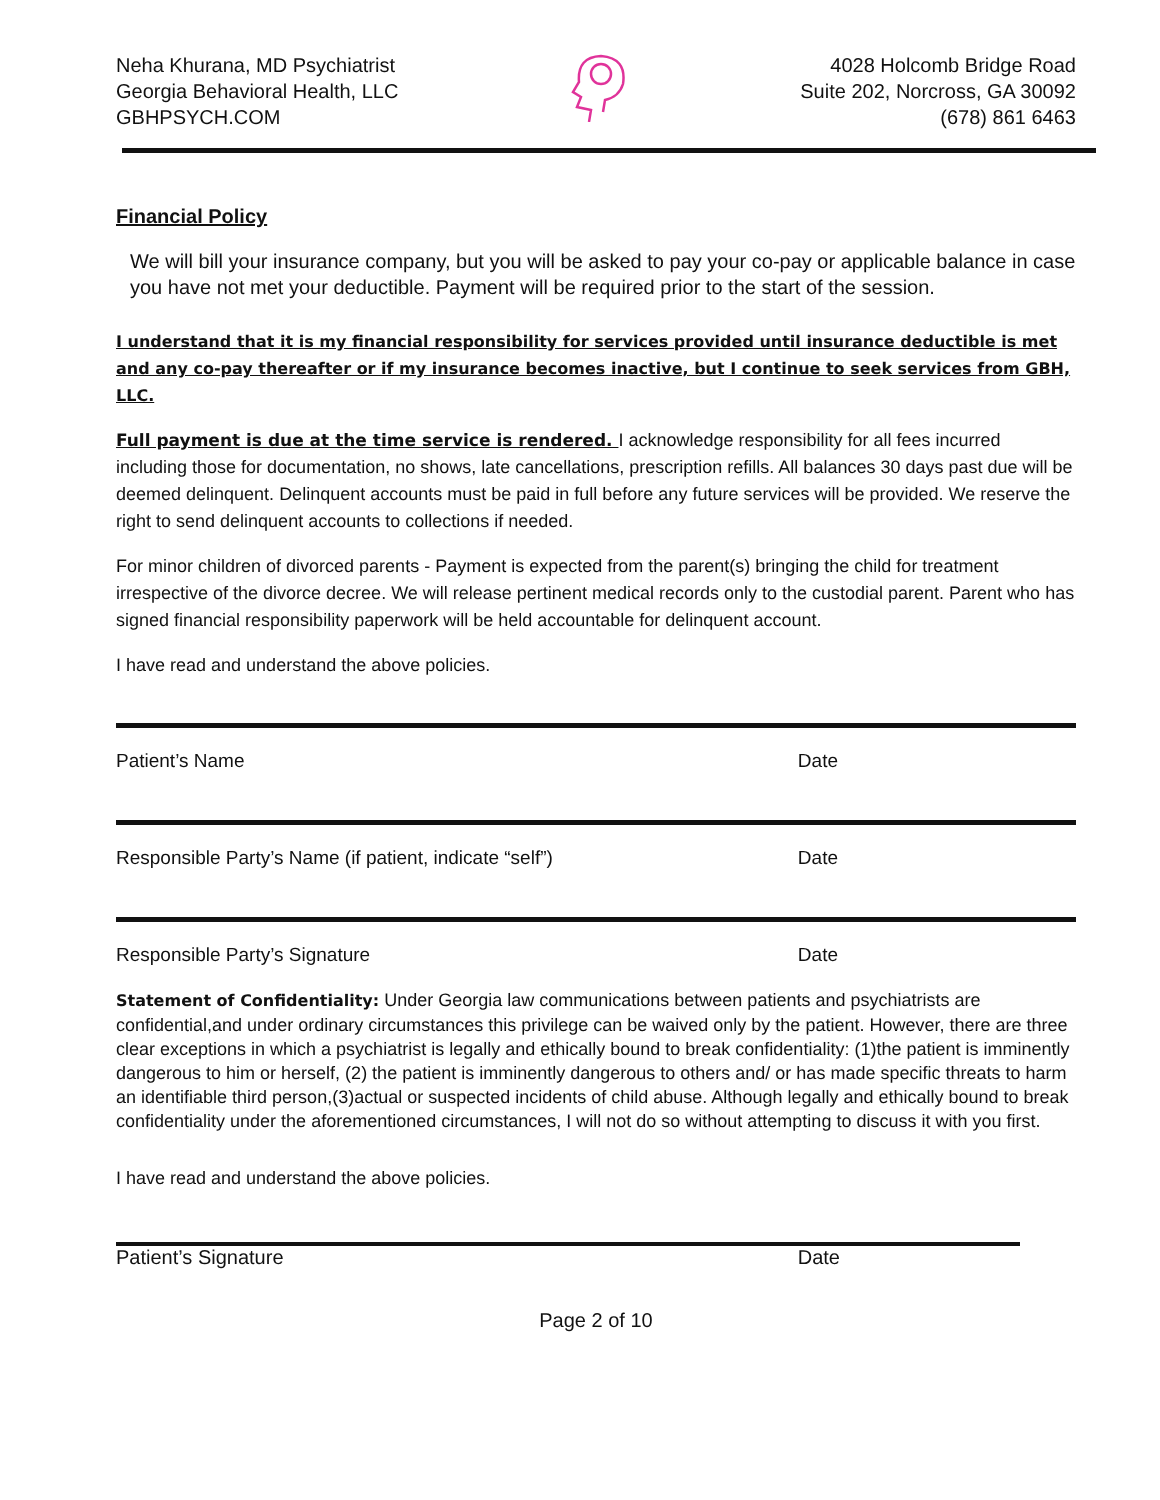Neha Khurana, MD Psychiatrist
Georgia Behavioral Health, LLC
GBHPSYCH.COM
4028 Holcomb Bridge Road
Suite 202, Norcross, GA 30092
(678) 861 6463
Financial Policy
We will bill your insurance company, but you will be asked to pay your co-pay or applicable balance in case you have not met your deductible. Payment will be required prior to the start of the session.
I understand that it is my financial responsibility for services provided until insurance deductible is met and any co-pay thereafter or if my insurance becomes inactive, but I continue to seek services from GBH, LLC.
Full payment is due at the time service is rendered. I acknowledge responsibility for all fees incurred including those for documentation, no shows, late cancellations, prescription refills. All balances 30 days past due will be deemed delinquent. Delinquent accounts must be paid in full before any future services will be provided. We reserve the right to send delinquent accounts to collections if needed.
For minor children of divorced parents - Payment is expected from the parent(s) bringing the child for treatment irrespective of the divorce decree. We will release pertinent medical records only to the custodial parent. Parent who has signed financial responsibility paperwork will be held accountable for delinquent account.
I have read and understand the above policies.
Patient’s Name Date
Responsible Party’s Name (if patient, indicate “self”) Date
Responsible Party’s Signature Date
Statement of Confidentiality: Under Georgia law communications between patients and psychiatrists are confidential,and under ordinary circumstances this privilege can be waived only by the patient. However, there are three clear exceptions in which a psychiatrist is legally and ethically bound to break confidentiality: (1)the patient is imminently dangerous to him or herself, (2) the patient is imminently dangerous to others and/ or has made specific threats to harm an identifiable third person,(3)actual or suspected incidents of child abuse. Although legally and ethically bound to break confidentiality under the aforementioned circumstances, I will not do so without attempting to discuss it with you first.
I have read and understand the above policies.
Patient’s Signature Date
Page 2 of 10